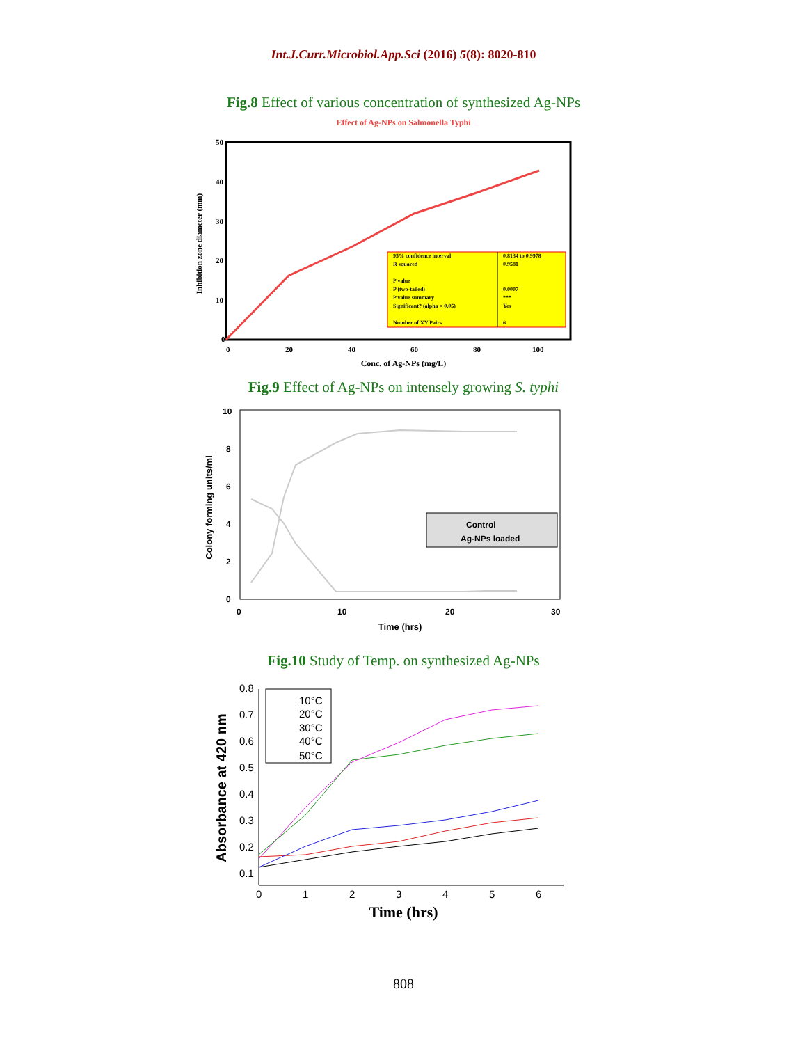Int.J.Curr.Microbiol.App.Sci (2016) 5(8): 8020-810
Fig.8 Effect of various concentration of synthesized Ag-NPs
Effect of Ag-NPs on Salmonella Typhi
50
40
30
20
10
0
0
20
40
60
80
100
Conc. of Ag-NPs (mg/L)
Inhibition zone diameter (mm)
95% confidence interval
0.8134 to 0.9978
R squared
0.9581
P value
P (two-tailed)
0.0007
P value summary
***
Significant? (alpha = 0.05)
Yes
Number of XY Pairs
6
Fig.9 Effect of Ag-NPs on intensely growing S. typhi
10
8
6
4
2
0
0
10
20
30
Time (hrs)
Colony forming units/ml
Control
Ag-NPs loaded
Fig.10 Study of Temp. on synthesized Ag-NPs
0.8
0.7
0.6
0.5
0.4
0.3
0.2
0.1
0
1
2
3
4
5
6
Time (hrs)
Absorbance at 420 nm
10°C
20°C
30°C
40°C
50°C
808